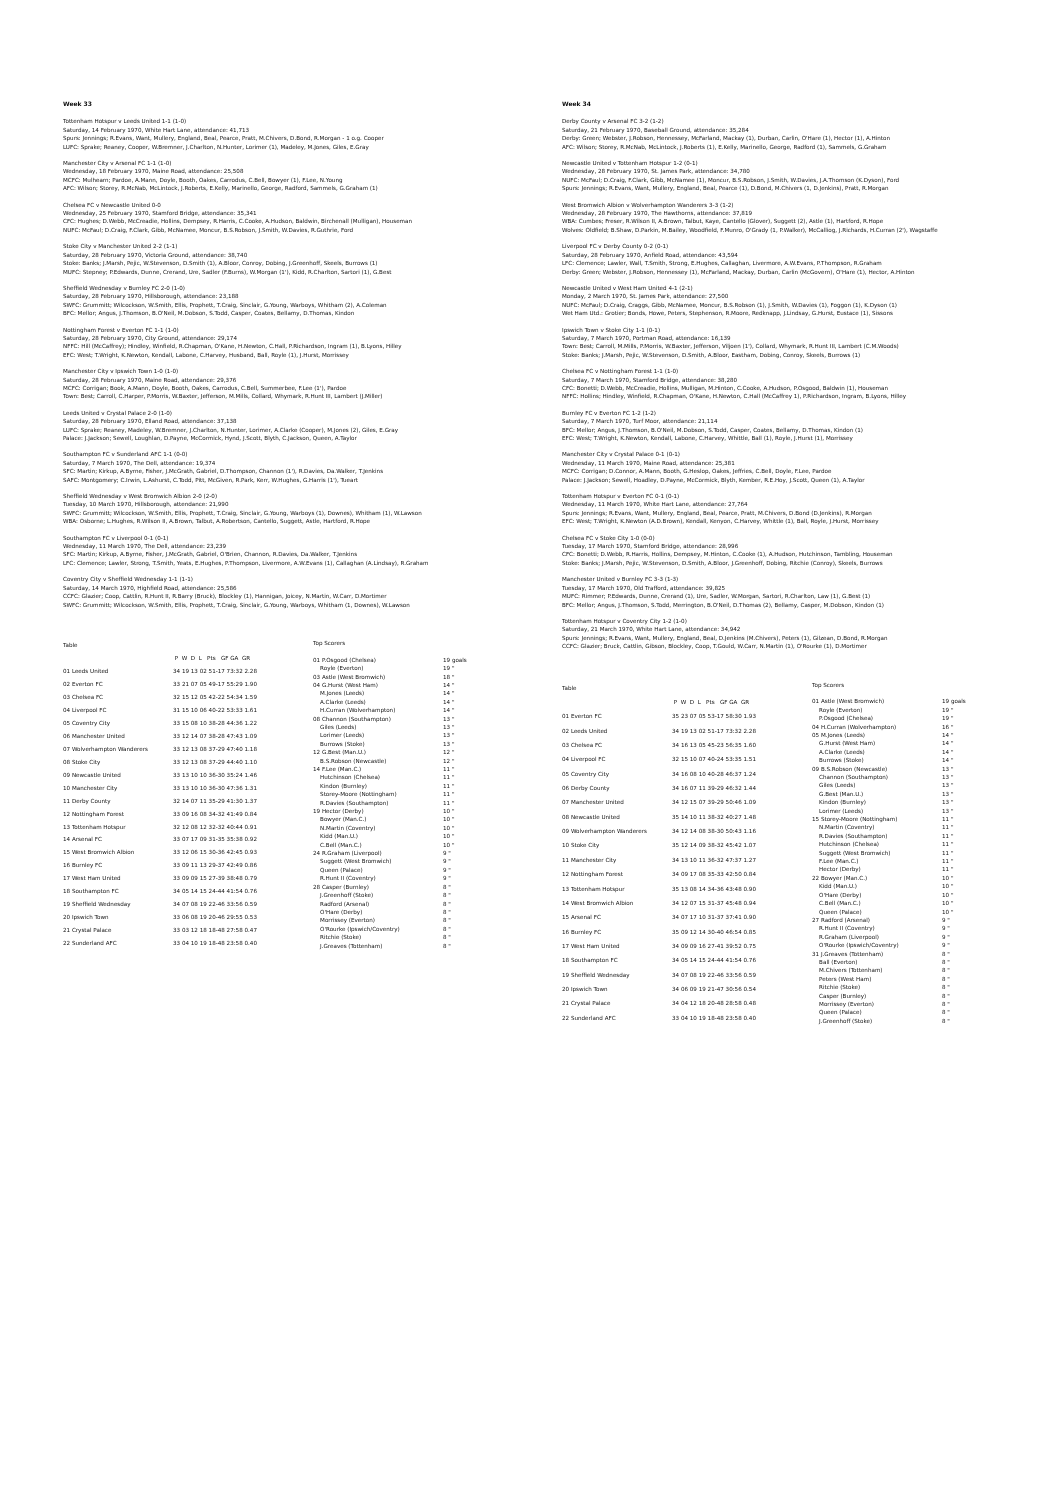Week 33
Tottenham Hotspur v Leeds United 1-1 (1-0)
Saturday, 14 February 1970, White Hart Lane, attendance: 41,713
Spurs: Jennings; R.Evans, Want, Mullery, England, Beal, Pearce, Pratt, M.Chivers, D.Bond, R.Morgan - 1 o.g. Cooper
LUFC: Sprake; Reaney, Cooper, W.Bremner, J.Charlton, N.Hunter, Lorimer (1), Madeley, M.Jones, Giles, E.Gray
Manchester City v Arsenal FC 1-1 (1-0)
Wednesday, 18 February 1970, Maine Road, attendance: 25,508
MCFC: Mulhearn; Pardoe, A.Mann, Doyle, Booth, Oakes, Carrodus, C.Bell, Bowyer (1), F.Lee, N.Young
AFC: Wilson; Storey, R.McNab, McLintock, J.Roberts, E.Kelly, Marinello, George, Radford, Sammels, G.Graham (1)
Chelsea FC v Newcastle United 0-0
Wednesday, 25 February 1970, Stamford Bridge, attendance: 35,341
CFC: Hughes; D.Webb, McCreadie, Hollins, Dempsey, R.Harris, C.Cooke, A.Hudson, Baldwin, Birchenall (Mulligan), Houseman
NUFC: McFaul; D.Craig, F.Clark, Gibb, McNamee, Moncur, B.S.Robson, J.Smith, W.Davies, R.Guthrie, Ford
Stoke City v Manchester United 2-2 (1-1)
Saturday, 28 February 1970, Victoria Ground, attendance: 38,740
Stoke: Banks; J.Marsh, Pejic, W.Stevenson, D.Smith (1), A.Bloor, Conroy, Dobing, J.Greenhoff, Skeels, Burrows (1)
MUFC: Stepney; P.Edwards, Dunne, Crerand, Ure, Sadler (F.Burns), W.Morgan (1'), Kidd, R.Charlton, Sartori (1), G.Best
Sheffield Wednesday v Burnley FC 2-0 (1-0)
Saturday, 28 February 1970, Hillsborough, attendance: 23,188
SWFC: Grummitt; Wilcockson, W.Smith, Ellis, Prophett, T.Craig, Sinclair, G.Young, Warboys, Whitham (2), A.Coleman
BFC: Mellor; Angus, J.Thomson, B.O'Neil, M.Dobson, S.Todd, Casper, Coates, Bellamy, D.Thomas, Kindon
Nottingham Forest v Everton FC 1-1 (1-0)
Saturday, 28 February 1970, City Ground, attendance: 29,174
NFFC: Hill (McCaffrey); Hindley, Winfield, R.Chapman, O'Kane, H.Newton, C.Hall, P.Richardson, Ingram (1), B.Lyons, Hilley
EFC: West; T.Wright, K.Newton, Kendall, Labone, C.Harvey, Husband, Ball, Royle (1), J.Hurst, Morrissey
Manchester City v Ipswich Town 1-0 (1-0)
Saturday, 28 February 1970, Maine Road, attendance: 29,376
MCFC: Corrigan; Book, A.Mann, Doyle, Booth, Oakes, Carrodus, C.Bell, Summerbee, F.Lee (1'), Pardoe
Town: Best; Carroll, C.Harper, P.Morris, W.Baxter, Jefferson, M.Mills, Collard, Whymark, R.Hunt III, Lambert (J.Miller)
Leeds United v Crystal Palace 2-0 (1-0)
Saturday, 28 February 1970, Elland Road, attendance: 37,138
LUFC: Sprake; Reaney, Madeley, W.Bremner, J.Charlton, N.Hunter, Lorimer, A.Clarke (Cooper), M.Jones (2), Giles, E.Gray
Palace: J.Jackson; Sewell, Loughlan, D.Payne, McCormick, Hynd, J.Scott, Blyth, C.Jackson, Queen, A.Taylor
Southampton FC v Sunderland AFC 1-1 (0-0)
Saturday, 7 March 1970, The Dell, attendance: 19,374
SFC: Martin; Kirkup, A.Byrne, Fisher, J.McGrath, Gabriel, D.Thompson, Channon (1'), R.Davies, Da.Walker, T.Jenkins
SAFC: Montgomery; C.Irwin, L.Ashurst, C.Todd, Pitt, McGiven, R.Park, Kerr, W.Hughes, G.Harris (1'), Tueart
Sheffield Wednesday v West Bromwich Albion 2-0 (2-0)
Tuesday, 10 March 1970, Hillsborough, attendance: 21,990
SWFC: Grummitt; Wilcockson, W.Smith, Ellis, Prophett, T.Craig, Sinclair, G.Young, Warboys (1), Downes), Whitham (1), W.Lawson
WBA: Osborne; L.Hughes, R.Wilson II, A.Brown, Talbut, A.Robertson, Cantello, Suggett, Astle, Hartford, R.Hope
Southampton FC v Liverpool 0-1 (0-1)
Wednesday, 11 March 1970, The Dell, attendance: 23,239
SFC: Martin; Kirkup, A.Byrne, Fisher, J.McGrath, Gabriel, O'Brien, Channon, R.Davies, Da.Walker, T.Jenkins
LFC: Clemence; Lawler, Strong, T.Smith, Yeats, E.Hughes, P.Thompson, Livermore, A.W.Evans (1), Callaghan (A.Lindsay), R.Graham
Coventry City v Sheffield Wednesday 1-1 (1-1)
Saturday, 14 March 1970, Highfield Road, attendance: 25,586
CCFC: Glazier; Coop, Cattlin, R.Hunt II, R.Barry (Bruck), Blockley (1), Hannigan, Joicey, N.Martin, W.Carr, D.Mortimer
SWFC: Grummitt; Wilcockson, W.Smith, Ellis, Prophett, T.Craig, Sinclair, G.Young, Warboys, Whitham (1, Downes), W.Lawson
| Table | |
| --- | --- |
| | P W D L Pts GF GA GR |
| 01 Leeds United | 34 19 13 02 51-17 73:32 2.28 |
| 02 Everton FC | 33 21 07 05 49-17 55:29 1.90 |
| 03 Chelsea FC | 32 15 12 05 42-22 54:34 1.59 |
| 04 Liverpool FC | 31 15 10 06 40-22 53:33 1.61 |
| 05 Coventry City | 33 15 08 10 38-28 44:36 1.22 |
| 06 Manchester United | 33 12 14 07 38-28 47:43 1.09 |
| 07 Wolverhampton Wanderers | 33 12 13 08 37-29 47:40 1.18 |
| 08 Stoke City | 33 12 13 08 37-29 44:40 1.10 |
| 09 Newcastle United | 33 13 10 10 36-30 35:24 1.46 |
| 10 Manchester City | 33 13 10 10 36-30 47:36 1.31 |
| 11 Derby County | 32 14 07 11 35-29 41:30 1.37 |
| 12 Nottingham Forest | 33 09 16 08 34-32 41:49 0.84 |
| 13 Tottenham Hotspur | 32 12 08 12 32-32 40:44 0.91 |
| 14 Arsenal FC | 33 07 17 09 31-35 35:38 0.92 |
| 15 West Bromwich Albion | 33 12 06 15 30-36 42:45 0.93 |
| 16 Burnley FC | 33 09 11 13 29-37 42:49 0.86 |
| 17 West Ham United | 33 09 09 15 27-39 38:48 0.79 |
| 18 Southampton FC | 34 05 14 15 24-44 41:54 0.76 |
| 19 Sheffield Wednesday | 34 07 08 19 22-46 33:56 0.59 |
| 20 Ipswich Town | 33 06 08 19 20-46 29:55 0.53 |
| 21 Crystal Palace | 33 03 12 18 18-48 27:58 0.47 |
| 22 Sunderland AFC | 33 04 10 19 18-48 23:58 0.40 |
| Top Scorers | |
| --- | --- |
| 01 P.Osgood (Chelsea) | 19 goals |
| Royle (Everton) | 19 " |
| 03 Astle (West Bromwich) | 18 " |
| 04 G.Hurst (West Ham) | 14 " |
| M.Jones (Leeds) | 14 " |
| A.Clarke (Leeds) | 14 " |
| H.Curran (Wolverhampton) | 14 " |
| 08 Channon (Southampton) | 13 " |
| Giles (Leeds) | 13 " |
| Lorimer (Leeds) | 13 " |
| Burrows (Stoke) | 13 " |
| 12 G.Best (Man.U.) | 12 " |
| B.S.Robson (Newcastle) | 12 " |
| 14 F.Lee (Man.C.) | 11 " |
| Hutchinson (Chelsea) | 11 " |
| Kindon (Burnley) | 11 " |
| Storey-Moore (Nottingham) | 11 " |
| R.Davies (Southampton) | 11 " |
| 19 Hector (Derby) | 10 " |
| Bowyer (Man.C.) | 10 " |
| N.Martin (Coventry) | 10 " |
| Kidd (Man.U.) | 10 " |
| C.Bell (Man.C.) | 10 " |
| 24 R.Graham (Liverpool) | 9 " |
| Suggett (West Bromwich) | 9 " |
| Queen (Palace) | 9 " |
| R.Hunt II (Coventry) | 9 " |
| 28 Casper (Burnley) | 8 " |
| J.Greenhoff (Stoke) | 8 " |
| Radford (Arsenal) | 8 " |
| O'Hare (Derby) | 8 " |
| Morrissey (Everton) | 8 " |
| O'Rourke (Ipswich/Coventry) | 8 " |
| Ritchie (Stoke) | 8 " |
| J.Greaves (Tottenham) | 8 " |
Week 34
Derby County v Arsenal FC 3-2 (1-2)
Saturday, 21 February 1970, Baseball Ground, attendance: 35,284
Derby: Green; Webster, J.Robson, Hennessey, McFarland, Mackay (1), Durban, Carlin, O'Hare (1), Hector (1), A.Hinton
AFC: Wilson; Storey, R.McNab, McLintock, J.Roberts (1), E.Kelly, Marinello, George, Radford (1), Sammels, G.Graham
Newcastle United v Tottenham Hotspur 1-2 (0-1)
Wednesday, 28 February 1970, St. James Park, attendance: 34,780
NUFC: McFaul; D.Craig, F.Clark, Gibb, McNamee (1), Moncur, B.S.Robson, J.Smith, W.Davies, J.A.Thomson (K.Dyson), Ford
Spurs: Jennings; R.Evans, Want, Mullery, England, Beal, Pearce (1), D.Bond, M.Chivers (1, D.Jenkins), Pratt, R.Morgan
West Bromwich Albion v Wolverhampton Wanderers 3-3 (1-2)
Wednesday, 28 February 1970, The Hawthorns, attendance: 37,819
WBA: Cumbes; Freser, R.Wilson II, A.Brown, Talbut, Kaye, Cantello (Glover), Suggett (2), Astle (1), Hartford, R.Hope
Wolves: Oldfield; B.Shaw, D.Parkin, M.Bailey, Woodfield, F.Munro, O'Grady (1, P.Walker), McCalliog, J.Richards, H.Curran (2'), Wagstaffe
Liverpool FC v Derby County 0-2 (0-1)
Saturday, 28 February 1970, Anfield Road, attendance: 43,594
LFC: Clemence; Lawler, Wall, T.Smith, Strong, E.Hughes, Callaghan, Livermore, A.W.Evans, P.Thompson, R.Graham
Derby: Green; Webster, J.Robson, Hennessey (1), McFarland, Mackay, Durban, Carlin (McGovern), O'Hare (1), Hector, A.Hinton
Newcastle United v West Ham United 4-1 (2-1)
Monday, 2 March 1970, St. James Park, attendance: 27,500
NUFC: McFaul; D.Craig, Craggs, Gibb, McNamee, Moncur, B.S.Robson (1), J.Smith, W.Davies (1), Foggon (1), K.Dyson (1)
Wet Ham Utd.: Grotier; Bonds, Howe, Peters, Stephenson, R.Moore, Redknapp, J.Lindsay, G.Hurst, Eustace (1), Sissons
Ipswich Town v Stoke City 1-1 (0-1)
Saturday, 7 March 1970, Portman Road, attendance: 16,139
Town: Best; Carroll, M.Mills, P.Morris, W.Baxter, Jefferson, Viljoen (1'), Collard, Whymark, R.Hunt III, Lambert (C.M.Woods)
Stoke: Banks; J.Marsh, Pejic, W.Stevenson, D.Smith, A.Bloor, Eastham, Dobing, Conroy, Skeels, Burrows (1)
Chelsea FC v Nottingham Forest 1-1 (1-0)
Saturday, 7 March 1970, Stamford Bridge, attendance: 38,280
CFC: Bonetti; D.Webb, McCreadie, Hollins, Mulligan, M.Hinton, C.Cooke, A.Hudson, P.Osgood, Baldwin (1), Houseman
NFFC: Hollins; Hindley, Winfield, R.Chapman, O'Kane, H.Newton, C.Hall (McCaffrey 1), P.Richardson, Ingram, B.Lyons, Hilley
Burnley FC v Everton FC 1-2 (1-2)
Saturday, 7 March 1970, Turf Moor, attendance: 21,114
BFC: Mellor; Angus, J.Thomson, B.O'Neil, M.Dobson, S.Todd, Casper, Coates, Bellamy, D.Thomas, Kindon (1)
EFC: West; T.Wright, K.Newton, Kendall, Labone, C.Harvey, Whittle, Ball (1), Royle, J.Hurst (1), Morrissey
Manchester City v Crystal Palace 0-1 (0-1)
Wednesday, 11 March 1970, Maine Road, attendance: 25,381
MCFC: Corrigan; D.Connor, A.Mann, Booth, G.Heslop, Oakes, Jeffries, C.Bell, Doyle, F.Lee, Pardoe
Palace: J.Jackson; Sewell, Hoadley, D.Payne, McCormick, Blyth, Kember, R.E.Hoy, J.Scott, Queen (1), A.Taylor
Tottenham Hotspur v Everton FC 0-1 (0-1)
Wednesday, 11 March 1970, White Hart Lane, attendance: 27,764
Spurs: Jennings; R.Evans, Want, Mullery, England, Beal, Pearce, Pratt, M.Chivers, D.Bond (D.Jenkins), R.Morgan
EFC: West; T.Wright, K.Newton (A.D.Brown), Kendall, Kenyon, C.Harvey, Whittle (1), Ball, Royle, J.Hurst, Morrissey
Chelsea FC v Stoke City 1-0 (0-0)
Tuesday, 17 March 1970, Stamford Bridge, attendance: 28,996
CFC: Bonetti; D.Webb, R.Harris, Hollins, Dempsey, M.Hinton, C.Cooke (1), A.Hudson, Hutchinson, Tambling, Houseman
Stoke: Banks; J.Marsh, Pejic, W.Stevenson, D.Smith, A.Bloor, J.Greenhoff, Dobing, Ritchie (Conroy), Skeels, Burrows
Manchester United v Burnley FC 3-3 (1-3)
Tuesday, 17 March 1970, Old Trafford, attendance: 39,825
MUFC: Rimmer; P.Edwards, Dunne, Crerand (1), Ure, Sadler, W.Morgan, Sartori, R.Charlton, Law (1), G.Best (1)
BFC: Mellor; Angus, J.Thomson, S.Todd, Merrington, B.O'Neil, D.Thomas (2), Bellamy, Casper, M.Dobson, Kindon (1)
Tottenham Hotspur v Coventry City 1-2 (1-0)
Saturday, 21 March 1970, White Hart Lane, attendance: 34,942
Spurs: Jennings; R.Evans, Want, Mullery, England, Beal, D.Jenkins (M.Chivers), Peters (1), Gilzean, D.Bond, R.Morgan
CCFC: Glazier; Bruck, Cattlin, Gibson, Blockley, Coop, T.Gould, W.Carr, N.Martin (1), O'Rourke (1), D.Mortimer
| Table | |
| --- | --- |
| | P W D L Pts GF GA GR |
| 01 Everton FC | 35 23 07 05 53-17 58:30 1.93 |
| 02 Leeds United | 34 19 13 02 51-17 73:32 2.28 |
| 03 Chelsea FC | 34 16 13 05 45-23 56:35 1.60 |
| 04 Liverpool FC | 32 15 10 07 40-24 53:35 1.51 |
| 05 Coventry City | 34 16 08 10 40-28 46:37 1.24 |
| 06 Derby County | 34 16 07 11 39-29 46:32 1.44 |
| 07 Manchester United | 34 12 15 07 39-29 50:46 1.09 |
| 08 Newcastle United | 35 14 10 11 38-32 40:27 1.48 |
| 09 Wolverhampton Wanderers | 34 12 14 08 38-30 50:43 1.16 |
| 10 Stoke City | 35 12 14 09 38-32 45:42 1.07 |
| 11 Manchester City | 34 13 10 11 36-32 47:37 1.27 |
| 12 Nottingham Forest | 34 09 17 08 35-33 42:50 0.84 |
| 13 Tottenham Hotspur | 35 13 08 14 34-36 43:48 0.90 |
| 14 West Bromwich Albion | 34 12 07 15 31-37 45:48 0.94 |
| 15 Arsenal FC | 34 07 17 10 31-37 37:41 0.90 |
| 16 Burnley FC | 35 09 12 14 30-40 46:54 0.85 |
| 17 West Ham United | 34 09 09 16 27-41 39:52 0.75 |
| 18 Southampton FC | 34 05 14 15 24-44 41:54 0.76 |
| 19 Sheffield Wednesday | 34 07 08 19 22-46 33:56 0.59 |
| 20 Ipswich Town | 34 06 09 19 21-47 30:56 0.54 |
| 21 Crystal Palace | 34 04 12 18 20-48 28:58 0.48 |
| 22 Sunderland AFC | 33 04 10 19 18-48 23:58 0.40 |
| Top Scorers | |
| --- | --- |
| 01 Astle (West Bromwich) | 19 goals |
| Royle (Everton) | 19 " |
| P.Osgood (Chelsea) | 19 " |
| 04 H.Curran (Wolverhampton) | 16 " |
| 05 M.Jones (Leeds) | 14 " |
| G.Hurst (West Ham) | 14 " |
| A.Clarke (Leeds) | 14 " |
| Burrows (Stoke) | 14 " |
| 09 B.S.Robson (Newcastle) | 13 " |
| Channon (Southampton) | 13 " |
| Giles (Leeds) | 13 " |
| G.Best (Man.U.) | 13 " |
| Kindon (Burnley) | 13 " |
| Lorimer (Leeds) | 13 " |
| 15 Storey-Moore (Nottingham) | 11 " |
| N.Martin (Coventry) | 11 " |
| R.Davies (Southampton) | 11 " |
| Hutchinson (Chelsea) | 11 " |
| Suggett (West Bromwich) | 11 " |
| F.Lee (Man.C.) | 11 " |
| Hector (Derby) | 11 " |
| 22 Bowyer (Man.C.) | 10 " |
| Kidd (Man.U.) | 10 " |
| O'Hare (Derby) | 10 " |
| C.Bell (Man.C.) | 10 " |
| Queen (Palace) | 10 " |
| 27 Radford (Arsenal) | 9 " |
| R.Hunt II (Coventry) | 9 " |
| R.Graham (Liverpool) | 9 " |
| O'Rourke (Ipswich/Coventry) | 9 " |
| 31 J.Greaves (Tottenham) | 8 " |
| Ball (Everton) | 8 " |
| M.Chivers (Tottenham) | 8 " |
| Peters (West Ham) | 8 " |
| Ritchie (Stoke) | 8 " |
| Casper (Burnley) | 8 " |
| Morrissey (Everton) | 8 " |
| Queen (Palace) | 8 " |
| J.Greenhoff (Stoke) | 8 " |